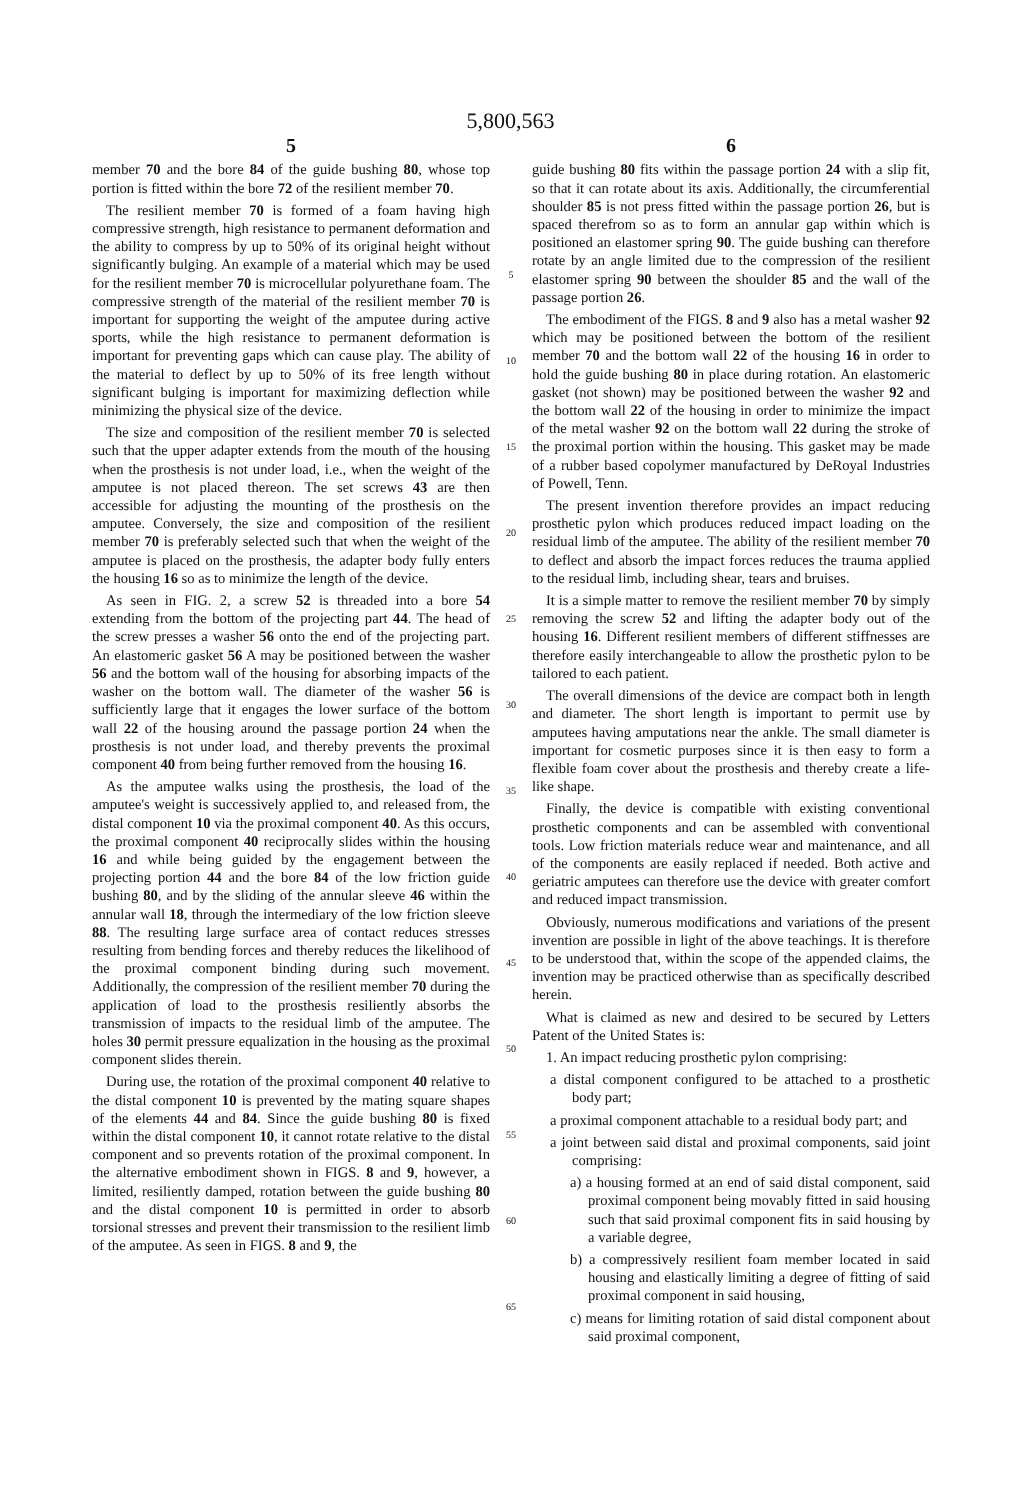5,800,563
5
member 70 and the bore 84 of the guide bushing 80, whose top portion is fitted within the bore 72 of the resilient member 70.
The resilient member 70 is formed of a foam having high compressive strength, high resistance to permanent deformation and the ability to compress by up to 50% of its original height without significantly bulging. An example of a material which may be used for the resilient member 70 is microcellular polyurethane foam. The compressive strength of the material of the resilient member 70 is important for supporting the weight of the amputee during active sports, while the high resistance to permanent deformation is important for preventing gaps which can cause play. The ability of the material to deflect by up to 50% of its free length without significant bulging is important for maximizing deflection while minimizing the physical size of the device.
The size and composition of the resilient member 70 is selected such that the upper adapter extends from the mouth of the housing when the prosthesis is not under load, i.e., when the weight of the amputee is not placed thereon. The set screws 43 are then accessible for adjusting the mounting of the prosthesis on the amputee. Conversely, the size and composition of the resilient member 70 is preferably selected such that when the weight of the amputee is placed on the prosthesis, the adapter body fully enters the housing 16 so as to minimize the length of the device.
As seen in FIG. 2, a screw 52 is threaded into a bore 54 extending from the bottom of the projecting part 44. The head of the screw presses a washer 56 onto the end of the projecting part. An elastomeric gasket 56 A may be positioned between the washer 56 and the bottom wall of the housing for absorbing impacts of the washer on the bottom wall. The diameter of the washer 56 is sufficiently large that it engages the lower surface of the bottom wall 22 of the housing around the passage portion 24 when the prosthesis is not under load, and thereby prevents the proximal component 40 from being further removed from the housing 16.
As the amputee walks using the prosthesis, the load of the amputee's weight is successively applied to, and released from, the distal component 10 via the proximal component 40. As this occurs, the proximal component 40 reciprocally slides within the housing 16 and while being guided by the engagement between the projecting portion 44 and the bore 84 of the low friction guide bushing 80, and by the sliding of the annular sleeve 46 within the annular wall 18, through the intermediary of the low friction sleeve 88. The resulting large surface area of contact reduces stresses resulting from bending forces and thereby reduces the likelihood of the proximal component binding during such movement. Additionally, the compression of the resilient member 70 during the application of load to the prosthesis resiliently absorbs the transmission of impacts to the residual limb of the amputee. The holes 30 permit pressure equalization in the housing as the proximal component slides therein.
During use, the rotation of the proximal component 40 relative to the distal component 10 is prevented by the mating square shapes of the elements 44 and 84. Since the guide bushing 80 is fixed within the distal component 10, it cannot rotate relative to the distal component and so prevents rotation of the proximal component. In the alternative embodiment shown in FIGS. 8 and 9, however, a limited, resiliently damped, rotation between the guide bushing 80 and the distal component 10 is permitted in order to absorb torsional stresses and prevent their transmission to the resilient limb of the amputee. As seen in FIGS. 8 and 9, the
5
10
15
20
25
30
35
40
45
50
55
60
65
6
guide bushing 80 fits within the passage portion 24 with a slip fit, so that it can rotate about its axis. Additionally, the circumferential shoulder 85 is not press fitted within the passage portion 26, but is spaced therefrom so as to form an annular gap within which is positioned an elastomer spring 90. The guide bushing can therefore rotate by an angle limited due to the compression of the resilient elastomer spring 90 between the shoulder 85 and the wall of the passage portion 26.
The embodiment of the FIGS. 8 and 9 also has a metal washer 92 which may be positioned between the bottom of the resilient member 70 and the bottom wall 22 of the housing 16 in order to hold the guide bushing 80 in place during rotation. An elastomeric gasket (not shown) may be positioned between the washer 92 and the bottom wall 22 of the housing in order to minimize the impact of the metal washer 92 on the bottom wall 22 during the stroke of the proximal portion within the housing. This gasket may be made of a rubber based copolymer manufactured by DeRoyal Industries of Powell, Tenn.
The present invention therefore provides an impact reducing prosthetic pylon which produces reduced impact loading on the residual limb of the amputee. The ability of the resilient member 70 to deflect and absorb the impact forces reduces the trauma applied to the residual limb, including shear, tears and bruises.
It is a simple matter to remove the resilient member 70 by simply removing the screw 52 and lifting the adapter body out of the housing 16. Different resilient members of different stiffnesses are therefore easily interchangeable to allow the prosthetic pylon to be tailored to each patient.
The overall dimensions of the device are compact both in length and diameter. The short length is important to permit use by amputees having amputations near the ankle. The small diameter is important for cosmetic purposes since it is then easy to form a flexible foam cover about the prosthesis and thereby create a life-like shape.
Finally, the device is compatible with existing conventional prosthetic components and can be assembled with conventional tools. Low friction materials reduce wear and maintenance, and all of the components are easily replaced if needed. Both active and geriatric amputees can therefore use the device with greater comfort and reduced impact transmission.
Obviously, numerous modifications and variations of the present invention are possible in light of the above teachings. It is therefore to be understood that, within the scope of the appended claims, the invention may be practiced otherwise than as specifically described herein.
What is claimed as new and desired to be secured by Letters Patent of the United States is:
1. An impact reducing prosthetic pylon comprising:
a distal component configured to be attached to a prosthetic body part;
a proximal component attachable to a residual body part; and
a joint between said distal and proximal components, said joint comprising:
a) a housing formed at an end of said distal component, said proximal component being movably fitted in said housing such that said proximal component fits in said housing by a variable degree,
b) a compressively resilient foam member located in said housing and elastically limiting a degree of fitting of said proximal component in said housing,
c) means for limiting rotation of said distal component about said proximal component,